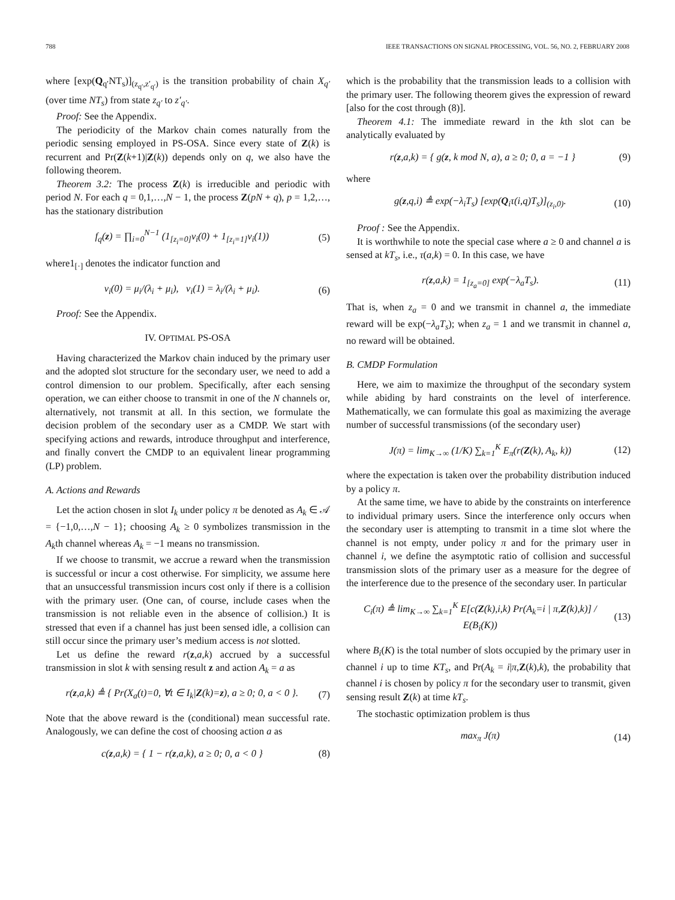788 IEEE TRANSACTIONS ON SIGNAL PROCESSING, VOL. 56, NO. 2, FEBRUARY 2008
where [exp(Q<sub>q′</sub>NT<sub>s</sub>)]<sub>(z<sub>q′</sub>,z′<sub>q′</sub>)</sub> is the transition probability of chain X<sub>q′</sub> (over time NT<sub>s</sub>) from state z<sub>q′</sub> to z′<sub>q′</sub>.
Proof: See the Appendix.
The periodicity of the Markov chain comes naturally from the periodic sensing employed in PS-OSA. Since every state of Z(k) is recurrent and Pr(Z(k+1)|Z(k)) depends only on q, we also have the following theorem.
Theorem 3.2: The process Z(k) is irreducible and periodic with period N. For each q = 0,1,…,N − 1, the process Z(pN + q), p = 1,2,…, has the stationary distribution
f<sub>q</sub>(z) = ∏<sub>i=0</sub><sup>N−1</sup> (1<sub>[z<sub>i</sub>=0]</sub>v<sub>i</sub>(0) + 1<sub>[z<sub>i</sub>=1]</sub>v<sub>i</sub>(1)) (5)
where1<sub>[·]</sub> denotes the indicator function and
v<sub>i</sub>(0) = μ<sub>i</sub>/(λ<sub>i</sub> + μ<sub>i</sub>), v<sub>i</sub>(1) = λ<sub>i</sub>/(λ<sub>i</sub> + μ<sub>i</sub>). (6)
Proof: See the Appendix.
IV. OPTIMAL PS-OSA
Having characterized the Markov chain induced by the primary user and the adopted slot structure for the secondary user, we need to add a control dimension to our problem. Specifically, after each sensing operation, we can either choose to transmit in one of the N channels or, alternatively, not transmit at all. In this section, we formulate the decision problem of the secondary user as a CMDP. We start with specifying actions and rewards, introduce throughput and interference, and finally convert the CMDP to an equivalent linear programming (LP) problem.
A. Actions and Rewards
Let the action chosen in slot I<sub>k</sub> under policy π be denoted as A<sub>k</sub> ∈ 𝒜 = {−1,0,…,N − 1}; choosing A<sub>k</sub> ≥ 0 symbolizes transmission in the A<sub>k</sub>th channel whereas A<sub>k</sub> = −1 means no transmission.
If we choose to transmit, we accrue a reward when the transmission is successful or incur a cost otherwise. For simplicity, we assume here that an unsuccessful transmission incurs cost only if there is a collision with the primary user. (One can, of course, include cases when the transmission is not reliable even in the absence of collision.) It is stressed that even if a channel has just been sensed idle, a collision can still occur since the primary user’s medium access is not slotted.
Let us define the reward r(z,a,k) accrued by a successful transmission in slot k with sensing result z and action A<sub>k</sub> = a as
r(z,a,k) ≜ { Pr(X<sub>a</sub>(t)=0, ∀t ∈ I<sub>k</sub>|Z(k)=z), a ≥ 0; 0, a < 0 }. (7)
Note that the above reward is the (conditional) mean successful rate. Analogously, we can define the cost of choosing action a as
c(z,a,k) = { 1 − r(z,a,k), a ≥ 0; 0, a < 0 } (8)
which is the probability that the transmission leads to a collision with the primary user. The following theorem gives the expression of reward [also for the cost through (8)].
Theorem 4.1: The immediate reward in the kth slot can be analytically evaluated by
r(z,a,k) = { g(z, k mod N, a), a ≥ 0; 0, a = −1 } (9)
where
g(z,q,i) ≜ exp(−λ<sub>i</sub>T<sub>s</sub>) [exp(Q<sub>i</sub>τ(i,q)T<sub>s</sub>)]<sub>(z<sub>i</sub>,0)</sub>. (10)
Proof : See the Appendix.
It is worthwhile to note the special case where a ≥ 0 and channel a is sensed at kT<sub>s</sub>, i.e., τ(a,k) = 0. In this case, we have
r(z,a,k) = 1<sub>[z<sub>a</sub>=0]</sub> exp(−λ<sub>a</sub>T<sub>s</sub>). (11)
That is, when z<sub>a</sub> = 0 and we transmit in channel a, the immediate reward will be exp(−λ<sub>a</sub>T<sub>s</sub>); when z<sub>a</sub> = 1 and we transmit in channel a, no reward will be obtained.
B. CMDP Formulation
Here, we aim to maximize the throughput of the secondary system while abiding by hard constraints on the level of interference. Mathematically, we can formulate this goal as maximizing the average number of successful transmissions (of the secondary user)
J(π) = lim<sub>K→∞</sub> (1/K) ∑<sub>k=1</sub><sup>K</sup> E<sub>π</sub>(r(Z(k), A<sub>k</sub>, k)) (12)
where the expectation is taken over the probability distribution induced by a policy π.
At the same time, we have to abide by the constraints on interference to individual primary users. Since the interference only occurs when the secondary user is attempting to transmit in a time slot where the channel is not empty, under policy π and for the primary user in channel i, we define the asymptotic ratio of collision and successful transmission slots of the primary user as a measure for the degree of the interference due to the presence of the secondary user. In particular
C<sub>i</sub>(π) ≜ lim<sub>K→∞</sub> ∑<sub>k=1</sub><sup>K</sup> E[c(Z(k),i,k) Pr(A<sub>k</sub>=i | π,Z(k),k)] / E(B<sub>i</sub>(K)) (13)
where B<sub>i</sub>(K) is the total number of slots occupied by the primary user in channel i up to time KT<sub>s</sub>, and Pr(A<sub>k</sub> = i|π,Z(k),k), the probability that channel i is chosen by policy π for the secondary user to transmit, given sensing result Z(k) at time kT<sub>s</sub>.
The stochastic optimization problem is thus
max<sub>π</sub> J(π) (14)